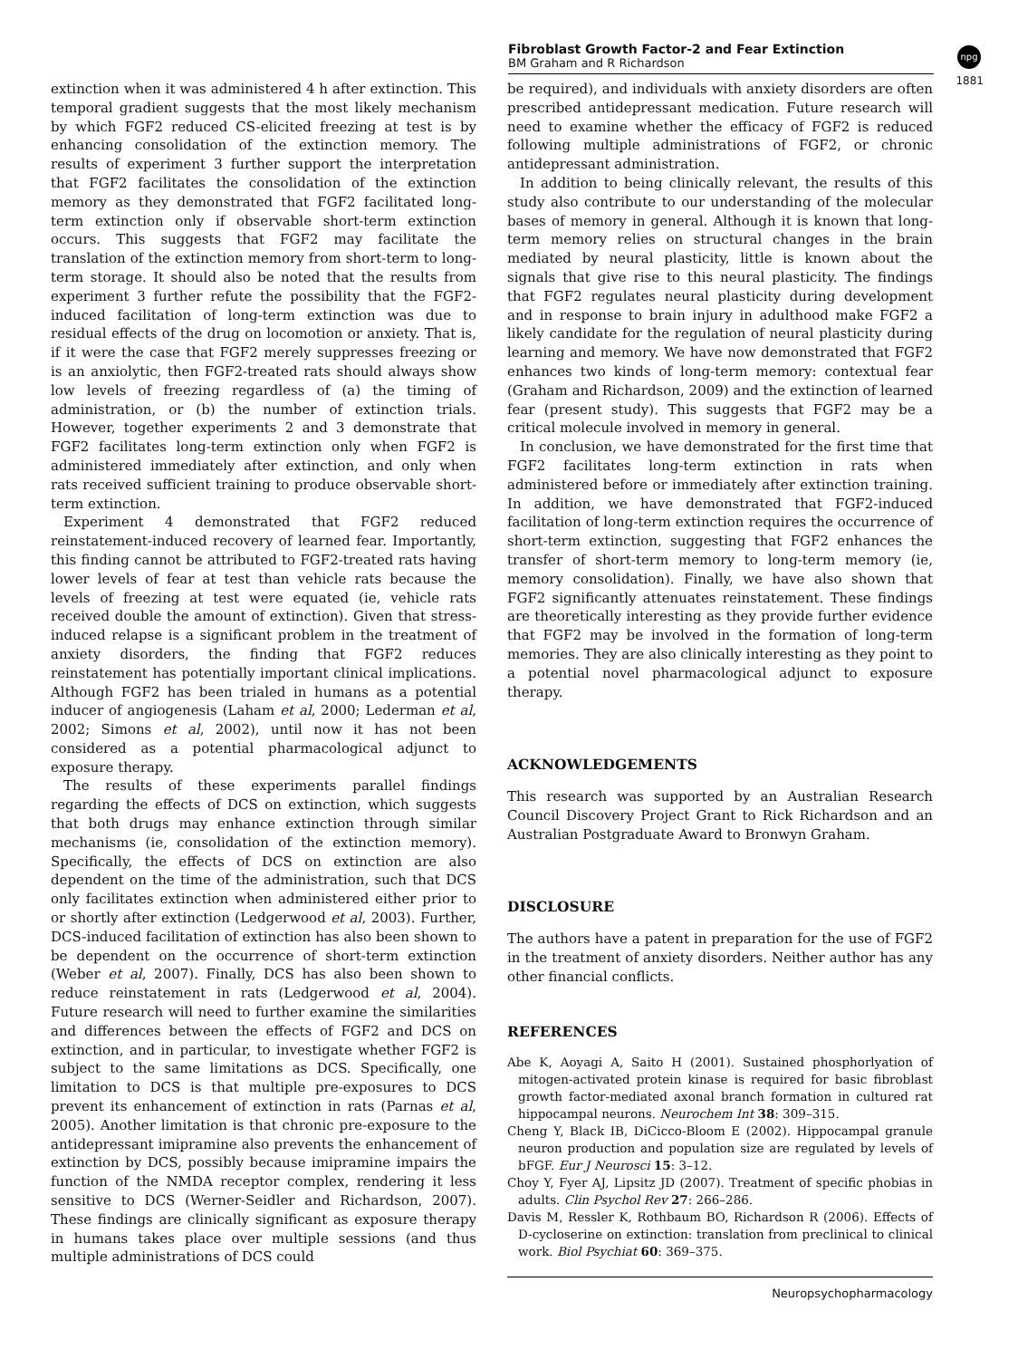Fibroblast Growth Factor-2 and Fear Extinction
BM Graham and R Richardson
npg
1881
extinction when it was administered 4 h after extinction. This temporal gradient suggests that the most likely mechanism by which FGF2 reduced CS-elicited freezing at test is by enhancing consolidation of the extinction memory. The results of experiment 3 further support the interpretation that FGF2 facilitates the consolidation of the extinction memory as they demonstrated that FGF2 facilitated long-term extinction only if observable short-term extinction occurs. This suggests that FGF2 may facilitate the translation of the extinction memory from short-term to long-term storage. It should also be noted that the results from experiment 3 further refute the possibility that the FGF2-induced facilitation of long-term extinction was due to residual effects of the drug on locomotion or anxiety. That is, if it were the case that FGF2 merely suppresses freezing or is an anxiolytic, then FGF2-treated rats should always show low levels of freezing regardless of (a) the timing of administration, or (b) the number of extinction trials. However, together experiments 2 and 3 demonstrate that FGF2 facilitates long-term extinction only when FGF2 is administered immediately after extinction, and only when rats received sufficient training to produce observable short-term extinction.
Experiment 4 demonstrated that FGF2 reduced reinstatement-induced recovery of learned fear. Importantly, this finding cannot be attributed to FGF2-treated rats having lower levels of fear at test than vehicle rats because the levels of freezing at test were equated (ie, vehicle rats received double the amount of extinction). Given that stress-induced relapse is a significant problem in the treatment of anxiety disorders, the finding that FGF2 reduces reinstatement has potentially important clinical implications. Although FGF2 has been trialed in humans as a potential inducer of angiogenesis (Laham et al, 2000; Lederman et al, 2002; Simons et al, 2002), until now it has not been considered as a potential pharmacological adjunct to exposure therapy.
The results of these experiments parallel findings regarding the effects of DCS on extinction, which suggests that both drugs may enhance extinction through similar mechanisms (ie, consolidation of the extinction memory). Specifically, the effects of DCS on extinction are also dependent on the time of the administration, such that DCS only facilitates extinction when administered either prior to or shortly after extinction (Ledgerwood et al, 2003). Further, DCS-induced facilitation of extinction has also been shown to be dependent on the occurrence of short-term extinction (Weber et al, 2007). Finally, DCS has also been shown to reduce reinstatement in rats (Ledgerwood et al, 2004). Future research will need to further examine the similarities and differences between the effects of FGF2 and DCS on extinction, and in particular, to investigate whether FGF2 is subject to the same limitations as DCS. Specifically, one limitation to DCS is that multiple pre-exposures to DCS prevent its enhancement of extinction in rats (Parnas et al, 2005). Another limitation is that chronic pre-exposure to the antidepressant imipramine also prevents the enhancement of extinction by DCS, possibly because imipramine impairs the function of the NMDA receptor complex, rendering it less sensitive to DCS (Werner-Seidler and Richardson, 2007). These findings are clinically significant as exposure therapy in humans takes place over multiple sessions (and thus multiple administrations of DCS could
be required), and individuals with anxiety disorders are often prescribed antidepressant medication. Future research will need to examine whether the efficacy of FGF2 is reduced following multiple administrations of FGF2, or chronic antidepressant administration.
In addition to being clinically relevant, the results of this study also contribute to our understanding of the molecular bases of memory in general. Although it is known that long-term memory relies on structural changes in the brain mediated by neural plasticity, little is known about the signals that give rise to this neural plasticity. The findings that FGF2 regulates neural plasticity during development and in response to brain injury in adulthood make FGF2 a likely candidate for the regulation of neural plasticity during learning and memory. We have now demonstrated that FGF2 enhances two kinds of long-term memory: contextual fear (Graham and Richardson, 2009) and the extinction of learned fear (present study). This suggests that FGF2 may be a critical molecule involved in memory in general.
In conclusion, we have demonstrated for the first time that FGF2 facilitates long-term extinction in rats when administered before or immediately after extinction training. In addition, we have demonstrated that FGF2-induced facilitation of long-term extinction requires the occurrence of short-term extinction, suggesting that FGF2 enhances the transfer of short-term memory to long-term memory (ie, memory consolidation). Finally, we have also shown that FGF2 significantly attenuates reinstatement. These findings are theoretically interesting as they provide further evidence that FGF2 may be involved in the formation of long-term memories. They are also clinically interesting as they point to a potential novel pharmacological adjunct to exposure therapy.
ACKNOWLEDGEMENTS
This research was supported by an Australian Research Council Discovery Project Grant to Rick Richardson and an Australian Postgraduate Award to Bronwyn Graham.
DISCLOSURE
The authors have a patent in preparation for the use of FGF2 in the treatment of anxiety disorders. Neither author has any other financial conflicts.
REFERENCES
Abe K, Aoyagi A, Saito H (2001). Sustained phosphorlyation of mitogen-activated protein kinase is required for basic fibroblast growth factor-mediated axonal branch formation in cultured rat hippocampal neurons. Neurochem Int 38: 309–315.
Cheng Y, Black IB, DiCicco-Bloom E (2002). Hippocampal granule neuron production and population size are regulated by levels of bFGF. Eur J Neurosci 15: 3–12.
Choy Y, Fyer AJ, Lipsitz JD (2007). Treatment of specific phobias in adults. Clin Psychol Rev 27: 266–286.
Davis M, Ressler K, Rothbaum BO, Richardson R (2006). Effects of D-cycloserine on extinction: translation from preclinical to clinical work. Biol Psychiat 60: 369–375.
Neuropsychopharmacology